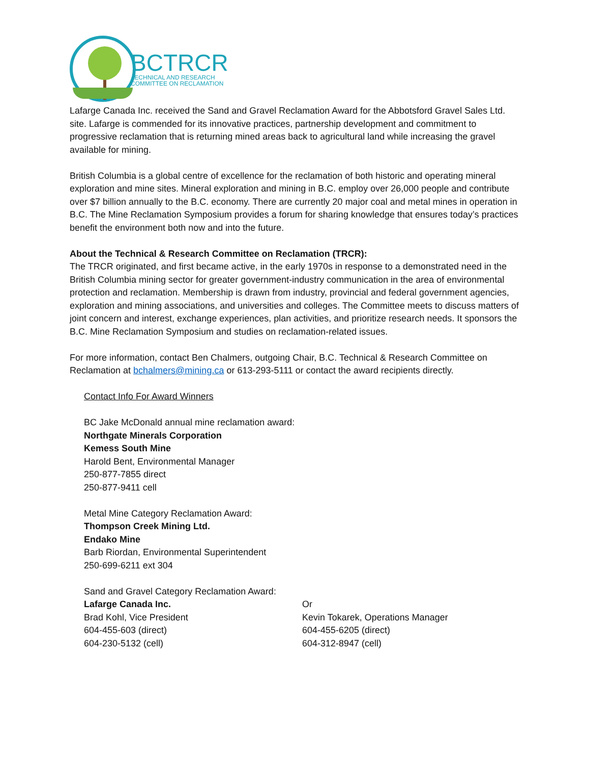BCTRCR
TECHNICAL AND RESEARCH
COMMITTEE ON RECLAMATION
Lafarge Canada Inc. received the Sand and Gravel Reclamation Award for the Abbotsford Gravel Sales Ltd. site. Lafarge is commended for its innovative practices, partnership development and commitment to progressive reclamation that is returning mined areas back to agricultural land while increasing the gravel available for mining.
British Columbia is a global centre of excellence for the reclamation of both historic and operating mineral exploration and mine sites. Mineral exploration and mining in B.C. employ over 26,000 people and contribute over $7 billion annually to the B.C. economy. There are currently 20 major coal and metal mines in operation in B.C. The Mine Reclamation Symposium provides a forum for sharing knowledge that ensures today’s practices benefit the environment both now and into the future.
About the Technical & Research Committee on Reclamation (TRCR):
The TRCR originated, and first became active, in the early 1970s in response to a demonstrated need in the British Columbia mining sector for greater government-industry communication in the area of environmental protection and reclamation. Membership is drawn from industry, provincial and federal government agencies, exploration and mining associations, and universities and colleges. The Committee meets to discuss matters of joint concern and interest, exchange experiences, plan activities, and prioritize research needs. It sponsors the B.C. Mine Reclamation Symposium and studies on reclamation-related issues.
For more information, contact Ben Chalmers, outgoing Chair, B.C. Technical & Research Committee on Reclamation at bchalmers@mining.ca or 613-293-5111 or contact the award recipients directly.
Contact Info For Award Winners
BC Jake McDonald annual mine reclamation award:
Northgate Minerals Corporation
Kemess South Mine
Harold Bent, Environmental Manager
250-877-7855 direct
250-877-9411 cell
Metal Mine Category Reclamation Award:
Thompson Creek Mining Ltd.
Endako Mine
Barb Riordan, Environmental Superintendent
250-699-6211 ext 304
Sand and Gravel Category Reclamation Award:
Lafarge Canada Inc.
Brad Kohl, Vice President
604-455-603 (direct)
604-230-5132 (cell)
Or
Kevin Tokarek, Operations Manager
604-455-6205 (direct)
604-312-8947 (cell)